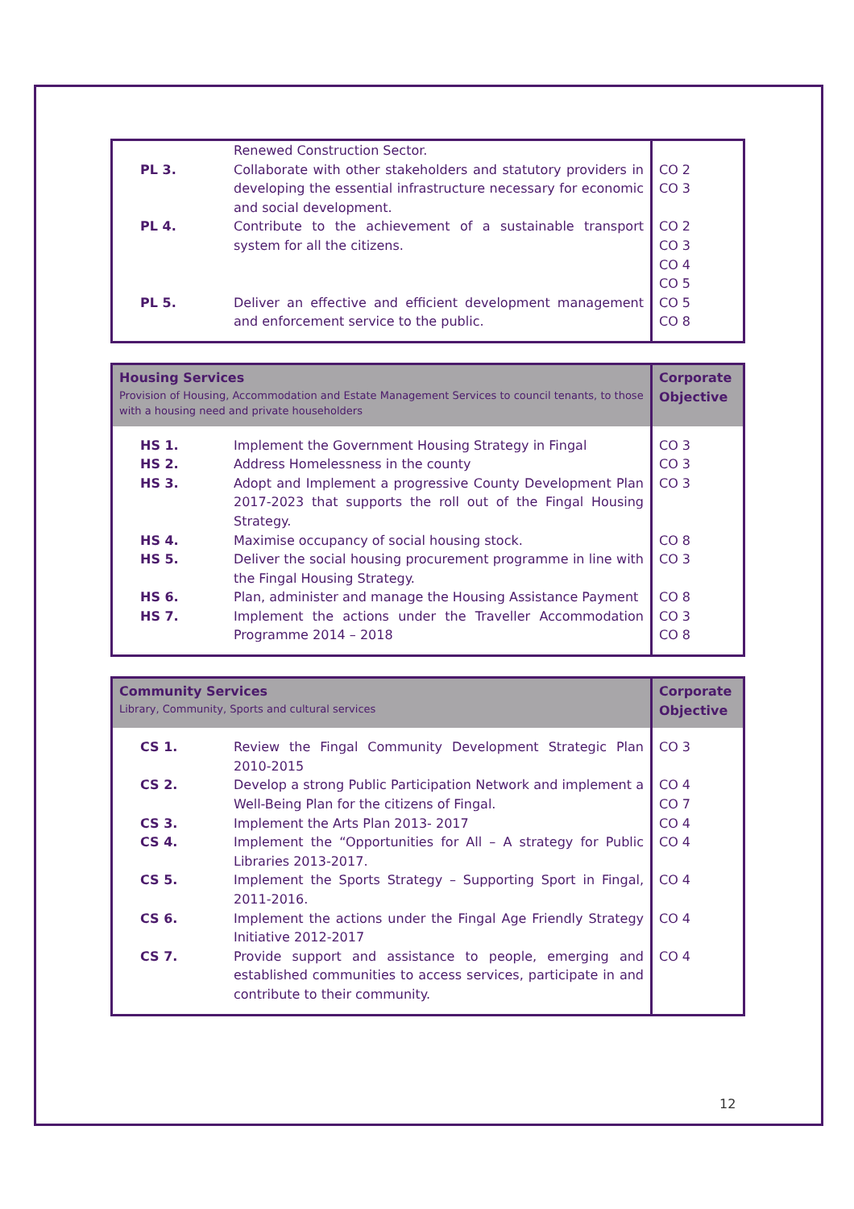| | Renewed Construction Sector. | |
| PL 3. | Collaborate with other stakeholders and statutory providers in developing the essential infrastructure necessary for economic and social development. | CO 2 CO 3 |
| PL 4. | Contribute to the achievement of a sustainable transport system for all the citizens. | CO 2 CO 3 CO 4 CO 5 |
| PL 5. | Deliver an effective and efficient development management and enforcement service to the public. | CO 5 CO 8 |
| Housing Services Provision of Housing, Accommodation and Estate Management Services to council tenants, to those with a housing need and private householders | | Corporate Objective |
| --- | --- | --- |
| HS 1. | Implement the Government Housing Strategy in Fingal | CO 3 |
| HS 2. | Address Homelessness in the county | CO 3 |
| HS 3. | Adopt and Implement a progressive County Development Plan 2017-2023 that supports the roll out of the Fingal Housing Strategy. | CO 3 |
| HS 4. | Maximise occupancy of social housing stock. | CO 8 |
| HS 5. | Deliver the social housing procurement programme in line with the Fingal Housing Strategy. | CO 3 |
| HS 6. | Plan, administer and manage the Housing Assistance Payment | CO 8 |
| HS 7. | Implement the actions under the Traveller Accommodation Programme 2014 – 2018 | CO 3 CO 8 |
| Community Services Library, Community, Sports and cultural services | | Corporate Objective |
| --- | --- | --- |
| CS 1. | Review the Fingal Community Development Strategic Plan 2010-2015 | CO 3 |
| CS 2. | Develop a strong Public Participation Network and implement a Well-Being Plan for the citizens of Fingal. | CO 4 CO 7 |
| CS 3. | Implement the Arts Plan 2013- 2017 | CO 4 |
| CS 4. | Implement the “Opportunities for All – A strategy for Public Libraries 2013-2017. | CO 4 |
| CS 5. | Implement the Sports Strategy – Supporting Sport in Fingal, 2011-2016. | CO 4 |
| CS 6. | Implement the actions under the Fingal Age Friendly Strategy Initiative 2012-2017 | CO 4 |
| CS 7. | Provide support and assistance to people, emerging and established communities to access services, participate in and contribute to their community. | CO 4 |
12